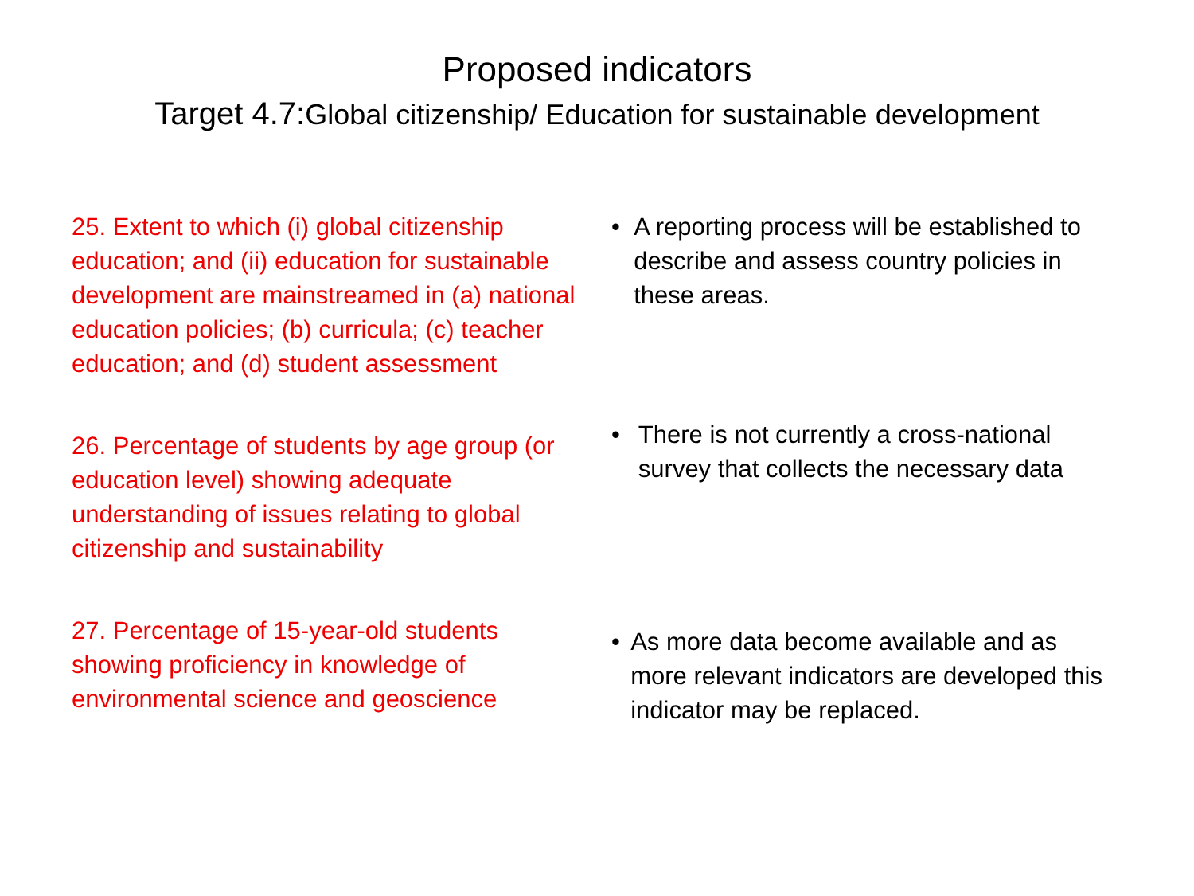Proposed indicators
Target 4.7:Global citizenship/ Education for sustainable development
25. Extent to which (i) global citizenship education; and (ii) education for sustainable development are mainstreamed in (a) national education policies; (b) curricula; (c) teacher education; and (d) student assessment
• A reporting process will be established to describe and assess country policies in these areas.
26. Percentage of students by age group (or education level) showing adequate understanding of issues relating to global citizenship and sustainability
• There is not currently a cross-national survey that collects the necessary data
27. Percentage of 15-year-old students showing proficiency in knowledge of environmental science and geoscience
• As more data become available and as more relevant indicators are developed this indicator may be replaced.